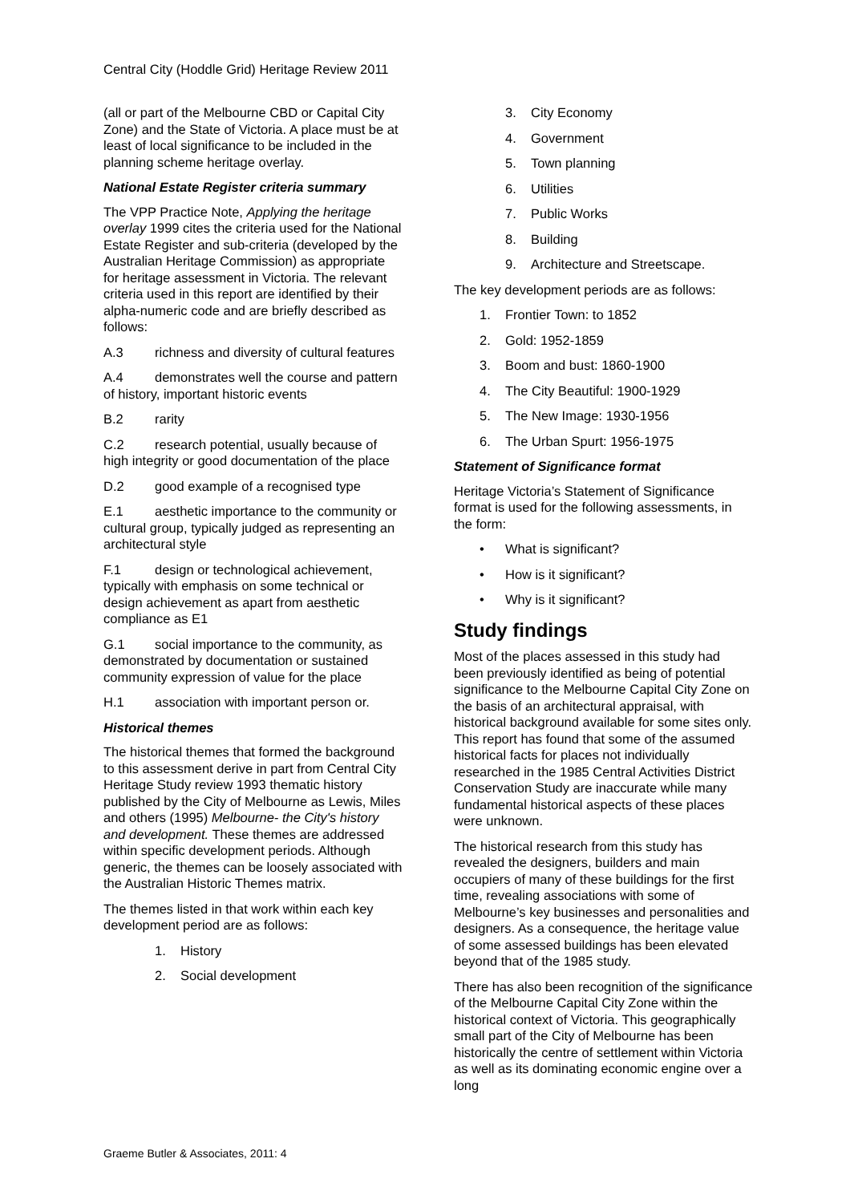Central City (Hoddle Grid) Heritage Review 2011
(all or part of the Melbourne CBD or Capital City Zone) and the State of Victoria. A place must be at least of local significance to be included in the planning scheme heritage overlay.
National Estate Register criteria summary
The VPP Practice Note, Applying the heritage overlay 1999 cites the criteria used for the National Estate Register and sub-criteria (developed by the Australian Heritage Commission) as appropriate for heritage assessment in Victoria. The relevant criteria used in this report are identified by their alpha-numeric code and are briefly described as follows:
A.3 richness and diversity of cultural features
A.4 demonstrates well the course and pattern of history, important historic events
B.2 rarity
C.2 research potential, usually because of high integrity or good documentation of the place
D.2 good example of a recognised type
E.1 aesthetic importance to the community or cultural group, typically judged as representing an architectural style
F.1 design or technological achievement, typically with emphasis on some technical or design achievement as apart from aesthetic compliance as E1
G.1 social importance to the community, as demonstrated by documentation or sustained community expression of value for the place
H.1 association with important person or.
Historical themes
The historical themes that formed the background to this assessment derive in part from Central City Heritage Study review 1993 thematic history published by the City of Melbourne as Lewis, Miles and others (1995) Melbourne- the City's history and development. These themes are addressed within specific development periods. Although generic, the themes can be loosely associated with the Australian Historic Themes matrix.
The themes listed in that work within each key development period are as follows:
1. History
2. Social development
3. City Economy
4. Government
5. Town planning
6. Utilities
7. Public Works
8. Building
9. Architecture and Streetscape.
The key development periods are as follows:
1. Frontier Town: to 1852
2. Gold: 1952-1859
3. Boom and bust: 1860-1900
4. The City Beautiful: 1900-1929
5. The New Image: 1930-1956
6. The Urban Spurt: 1956-1975
Statement of Significance format
Heritage Victoria’s Statement of Significance format is used for the following assessments, in the form:
• What is significant?
• How is it significant?
• Why is it significant?
Study findings
Most of the places assessed in this study had been previously identified as being of potential significance to the Melbourne Capital City Zone on the basis of an architectural appraisal, with historical background available for some sites only. This report has found that some of the assumed historical facts for places not individually researched in the 1985 Central Activities District Conservation Study are inaccurate while many fundamental historical aspects of these places were unknown.
The historical research from this study has revealed the designers, builders and main occupiers of many of these buildings for the first time, revealing associations with some of Melbourne’s key businesses and personalities and designers. As a consequence, the heritage value of some assessed buildings has been elevated beyond that of the 1985 study.
There has also been recognition of the significance of the Melbourne Capital City Zone within the historical context of Victoria. This geographically small part of the City of Melbourne has been historically the centre of settlement within Victoria as well as its dominating economic engine over a long
Graeme Butler & Associates, 2011: 4